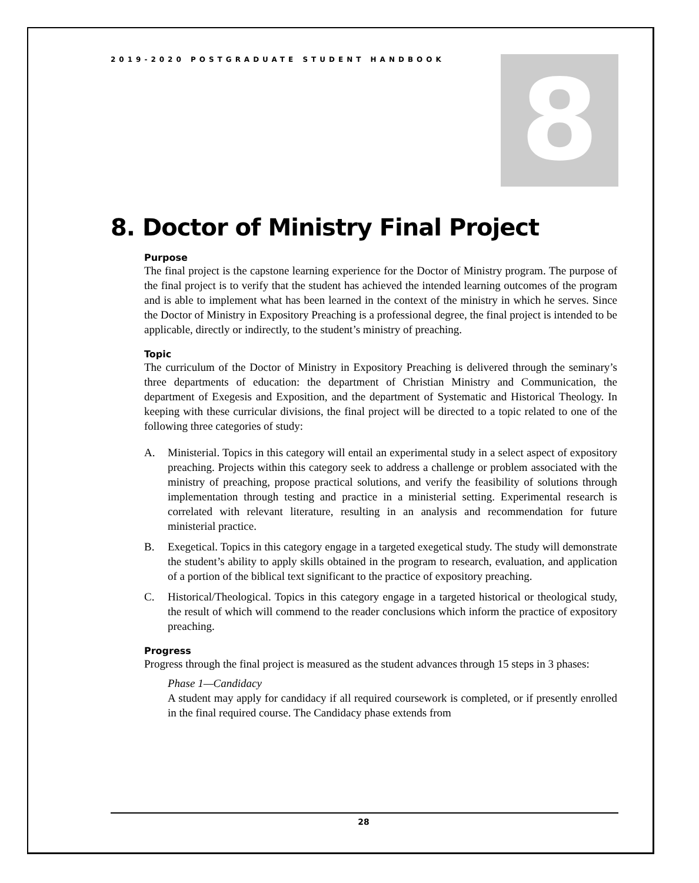2019-2020 POSTGRADUATE STUDENT HANDBOOK
8
8. Doctor of Ministry Final Project
Purpose
The final project is the capstone learning experience for the Doctor of Ministry program. The purpose of the final project is to verify that the student has achieved the intended learning outcomes of the program and is able to implement what has been learned in the context of the ministry in which he serves. Since the Doctor of Ministry in Expository Preaching is a professional degree, the final project is intended to be applicable, directly or indirectly, to the student’s ministry of preaching.
Topic
The curriculum of the Doctor of Ministry in Expository Preaching is delivered through the seminary’s three departments of education: the department of Christian Ministry and Communication, the department of Exegesis and Exposition, and the department of Systematic and Historical Theology. In keeping with these curricular divisions, the final project will be directed to a topic related to one of the following three categories of study:
A. Ministerial. Topics in this category will entail an experimental study in a select aspect of expository preaching. Projects within this category seek to address a challenge or problem associated with the ministry of preaching, propose practical solutions, and verify the feasibility of solutions through implementation through testing and practice in a ministerial setting. Experimental research is correlated with relevant literature, resulting in an analysis and recommendation for future ministerial practice.
B. Exegetical. Topics in this category engage in a targeted exegetical study. The study will demonstrate the student’s ability to apply skills obtained in the program to research, evaluation, and application of a portion of the biblical text significant to the practice of expository preaching.
C. Historical/Theological. Topics in this category engage in a targeted historical or theological study, the result of which will commend to the reader conclusions which inform the practice of expository preaching.
Progress
Progress through the final project is measured as the student advances through 15 steps in 3 phases:
Phase 1—Candidacy
A student may apply for candidacy if all required coursework is completed, or if presently enrolled in the final required course. The Candidacy phase extends from
28